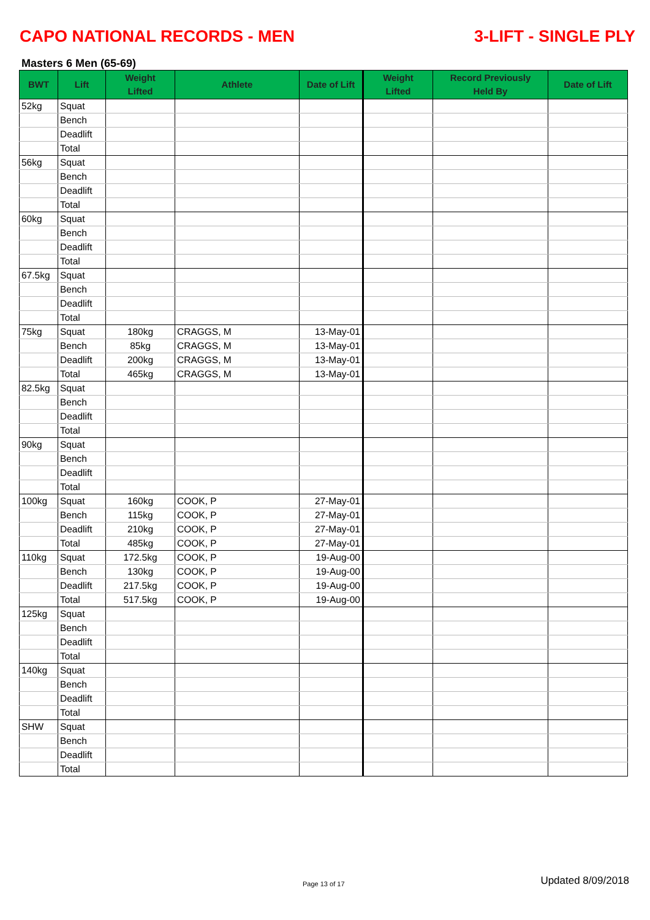CAPO NATIONAL RECORDS - MEN 3-LIFT - SINGLE PLY
Masters 6 Men (65-69)
| BWT | Lift | Weight Lifted | Athlete | Date of Lift | Weight Lifted | Record Previously Held By | Date of Lift |
| --- | --- | --- | --- | --- | --- | --- | --- |
| 52kg | Squat | | | | | | |
| | Bench | | | | | | |
| | Deadlift | | | | | | |
| | Total | | | | | | |
| 56kg | Squat | | | | | | |
| | Bench | | | | | | |
| | Deadlift | | | | | | |
| | Total | | | | | | |
| 60kg | Squat | | | | | | |
| | Bench | | | | | | |
| | Deadlift | | | | | | |
| | Total | | | | | | |
| 67.5kg | Squat | | | | | | |
| | Bench | | | | | | |
| | Deadlift | | | | | | |
| | Total | | | | | | |
| 75kg | Squat | 180kg | CRAGGS, M | 13-May-01 | | | |
| | Bench | 85kg | CRAGGS, M | 13-May-01 | | | |
| | Deadlift | 200kg | CRAGGS, M | 13-May-01 | | | |
| | Total | 465kg | CRAGGS, M | 13-May-01 | | | |
| 82.5kg | Squat | | | | | | |
| | Bench | | | | | | |
| | Deadlift | | | | | | |
| | Total | | | | | | |
| 90kg | Squat | | | | | | |
| | Bench | | | | | | |
| | Deadlift | | | | | | |
| | Total | | | | | | |
| 100kg | Squat | 160kg | COOK, P | 27-May-01 | | | |
| | Bench | 115kg | COOK, P | 27-May-01 | | | |
| | Deadlift | 210kg | COOK, P | 27-May-01 | | | |
| | Total | 485kg | COOK, P | 27-May-01 | | | |
| 110kg | Squat | 172.5kg | COOK, P | 19-Aug-00 | | | |
| | Bench | 130kg | COOK, P | 19-Aug-00 | | | |
| | Deadlift | 217.5kg | COOK, P | 19-Aug-00 | | | |
| | Total | 517.5kg | COOK, P | 19-Aug-00 | | | |
| 125kg | Squat | | | | | | |
| | Bench | | | | | | |
| | Deadlift | | | | | | |
| | Total | | | | | | |
| 140kg | Squat | | | | | | |
| | Bench | | | | | | |
| | Deadlift | | | | | | |
| | Total | | | | | | |
| SHW | Squat | | | | | | |
| | Bench | | | | | | |
| | Deadlift | | | | | | |
| | Total | | | | | | |
Page 13 of 17 Updated 8/09/2018